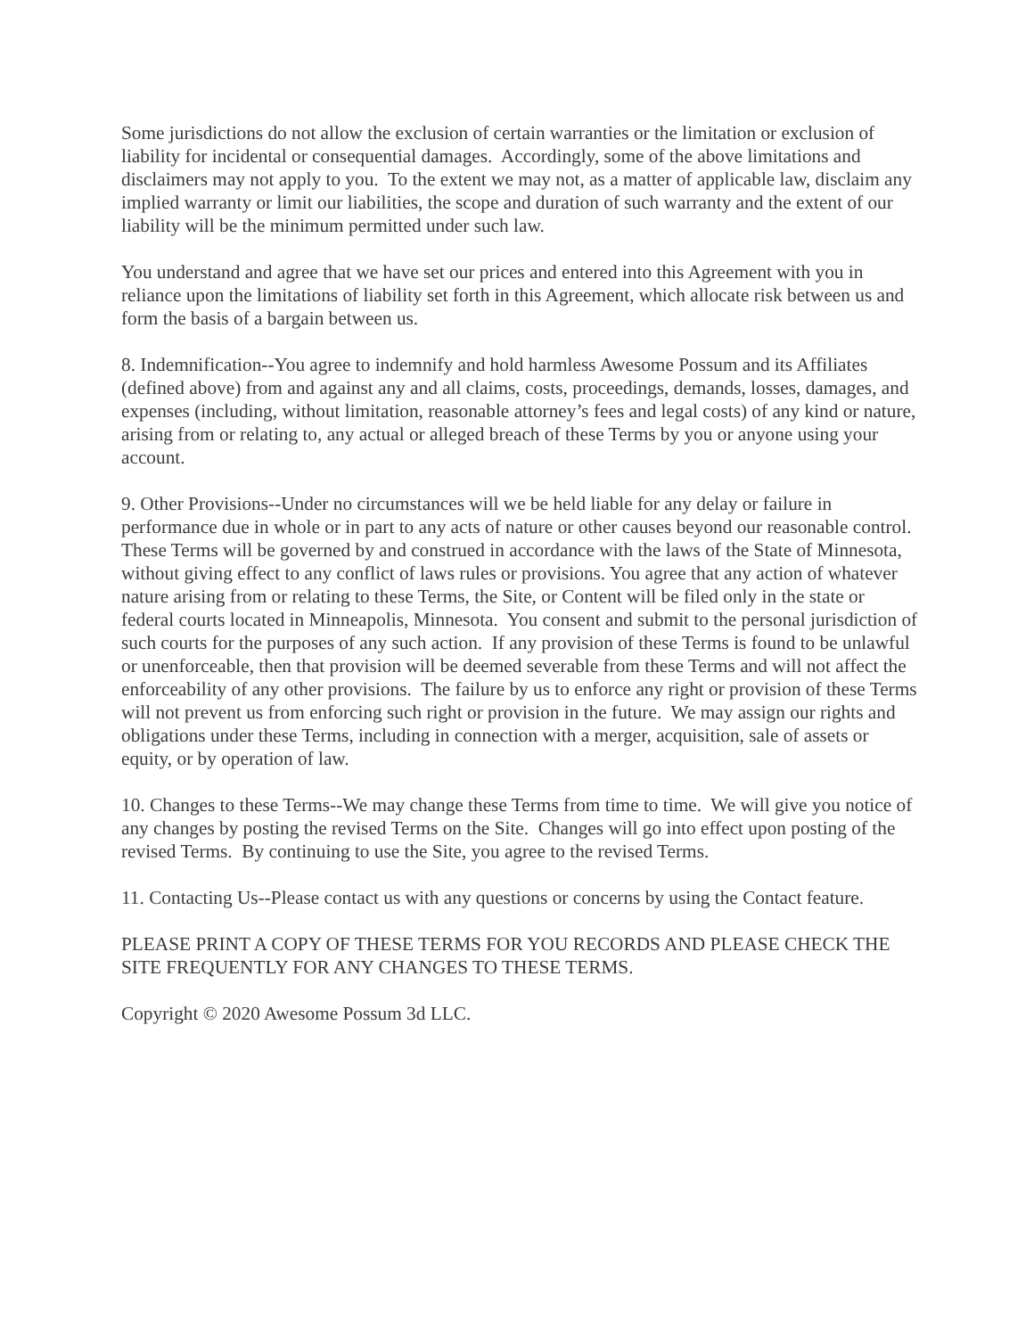Some jurisdictions do not allow the exclusion of certain warranties or the limitation or exclusion of liability for incidental or consequential damages. Accordingly, some of the above limitations and disclaimers may not apply to you. To the extent we may not, as a matter of applicable law, disclaim any implied warranty or limit our liabilities, the scope and duration of such warranty and the extent of our liability will be the minimum permitted under such law.
You understand and agree that we have set our prices and entered into this Agreement with you in reliance upon the limitations of liability set forth in this Agreement, which allocate risk between us and form the basis of a bargain between us.
8. Indemnification--You agree to indemnify and hold harmless Awesome Possum and its Affiliates (defined above) from and against any and all claims, costs, proceedings, demands, losses, damages, and expenses (including, without limitation, reasonable attorney’s fees and legal costs) of any kind or nature, arising from or relating to, any actual or alleged breach of these Terms by you or anyone using your account.
9. Other Provisions--Under no circumstances will we be held liable for any delay or failure in performance due in whole or in part to any acts of nature or other causes beyond our reasonable control. These Terms will be governed by and construed in accordance with the laws of the State of Minnesota, without giving effect to any conflict of laws rules or provisions. You agree that any action of whatever nature arising from or relating to these Terms, the Site, or Content will be filed only in the state or federal courts located in Minneapolis, Minnesota. You consent and submit to the personal jurisdiction of such courts for the purposes of any such action. If any provision of these Terms is found to be unlawful or unenforceable, then that provision will be deemed severable from these Terms and will not affect the enforceability of any other provisions. The failure by us to enforce any right or provision of these Terms will not prevent us from enforcing such right or provision in the future. We may assign our rights and obligations under these Terms, including in connection with a merger, acquisition, sale of assets or equity, or by operation of law.
10. Changes to these Terms--We may change these Terms from time to time. We will give you notice of any changes by posting the revised Terms on the Site. Changes will go into effect upon posting of the revised Terms. By continuing to use the Site, you agree to the revised Terms.
11. Contacting Us--Please contact us with any questions or concerns by using the Contact feature.
PLEASE PRINT A COPY OF THESE TERMS FOR YOU RECORDS AND PLEASE CHECK THE SITE FREQUENTLY FOR ANY CHANGES TO THESE TERMS.
Copyright © 2020 Awesome Possum 3d LLC.